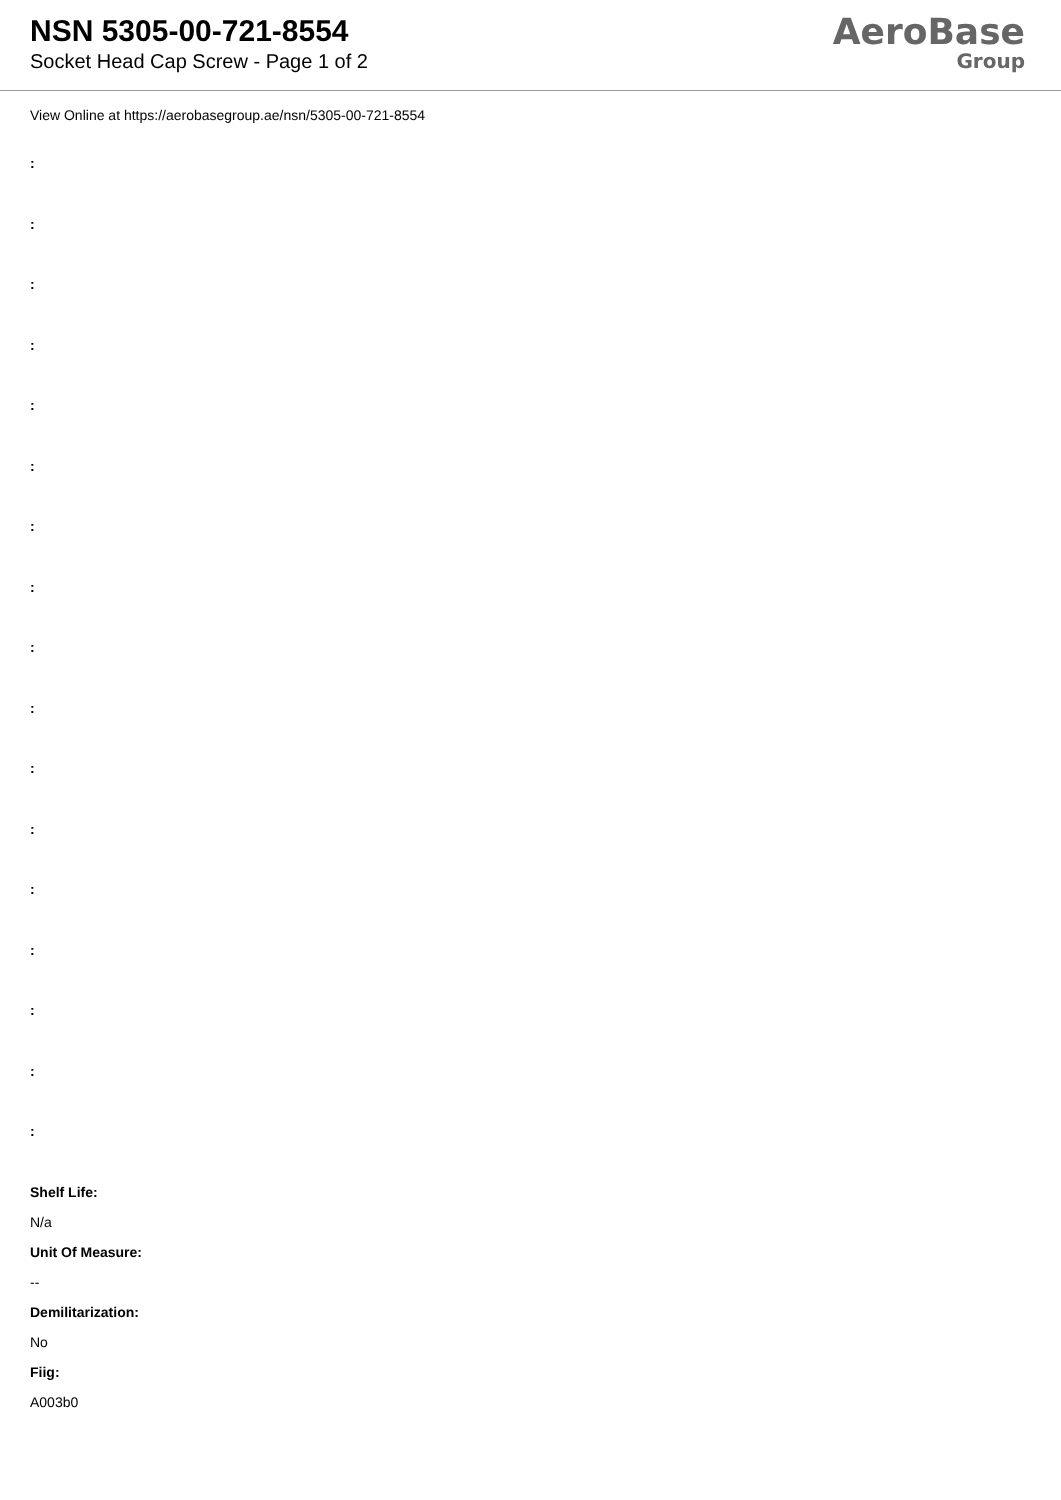NSN 5305-00-721-8554
Socket Head Cap Screw - Page 1 of 2
AeroBase
Group
View Online at https://aerobasegroup.ae/nsn/5305-00-721-8554
:
:
:
:
:
:
:
:
:
:
:
:
:
:
:
:
:
Shelf Life:
N/a
Unit Of Measure:
--
Demilitarization:
No
Fiig:
A003b0